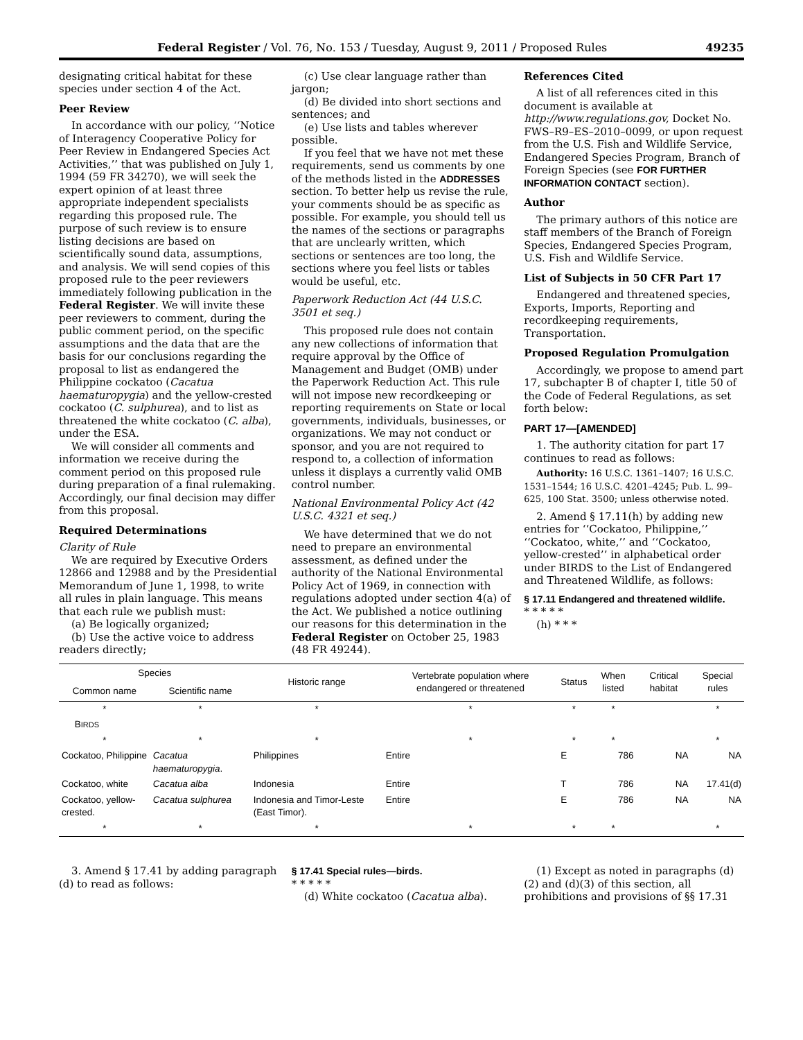Federal Register / Vol. 76, No. 153 / Tuesday, August 9, 2011 / Proposed Rules 49235
designating critical habitat for these species under section 4 of the Act.
Peer Review
In accordance with our policy, ‘‘Notice of Interagency Cooperative Policy for Peer Review in Endangered Species Act Activities,’’ that was published on July 1, 1994 (59 FR 34270), we will seek the expert opinion of at least three appropriate independent specialists regarding this proposed rule. The purpose of such review is to ensure listing decisions are based on scientifically sound data, assumptions, and analysis. We will send copies of this proposed rule to the peer reviewers immediately following publication in the Federal Register. We will invite these peer reviewers to comment, during the public comment period, on the specific assumptions and the data that are the basis for our conclusions regarding the proposal to list as endangered the Philippine cockatoo (Cacatua haematuropygia) and the yellow-crested cockatoo (C. sulphurea), and to list as threatened the white cockatoo (C. alba), under the ESA.
We will consider all comments and information we receive during the comment period on this proposed rule during preparation of a final rulemaking. Accordingly, our final decision may differ from this proposal.
Required Determinations
Clarity of Rule
We are required by Executive Orders 12866 and 12988 and by the Presidential Memorandum of June 1, 1998, to write all rules in plain language. This means that each rule we publish must:
(a) Be logically organized;
(b) Use the active voice to address readers directly;
(c) Use clear language rather than jargon;
(d) Be divided into short sections and sentences; and
(e) Use lists and tables wherever possible.
If you feel that we have not met these requirements, send us comments by one of the methods listed in the ADDRESSES section. To better help us revise the rule, your comments should be as specific as possible. For example, you should tell us the names of the sections or paragraphs that are unclearly written, which sections or sentences are too long, the sections where you feel lists or tables would be useful, etc.
Paperwork Reduction Act (44 U.S.C. 3501 et seq.)
This proposed rule does not contain any new collections of information that require approval by the Office of Management and Budget (OMB) under the Paperwork Reduction Act. This rule will not impose new recordkeeping or reporting requirements on State or local governments, individuals, businesses, or organizations. We may not conduct or sponsor, and you are not required to respond to, a collection of information unless it displays a currently valid OMB control number.
National Environmental Policy Act (42 U.S.C. 4321 et seq.)
We have determined that we do not need to prepare an environmental assessment, as defined under the authority of the National Environmental Policy Act of 1969, in connection with regulations adopted under section 4(a) of the Act. We published a notice outlining our reasons for this determination in the Federal Register on October 25, 1983 (48 FR 49244).
References Cited
A list of all references cited in this document is available at http://www.regulations.gov, Docket No. FWS–R9–ES–2010–0099, or upon request from the U.S. Fish and Wildlife Service, Endangered Species Program, Branch of Foreign Species (see FOR FURTHER INFORMATION CONTACT section).
Author
The primary authors of this notice are staff members of the Branch of Foreign Species, Endangered Species Program, U.S. Fish and Wildlife Service.
List of Subjects in 50 CFR Part 17
Endangered and threatened species, Exports, Imports, Reporting and recordkeeping requirements, Transportation.
Proposed Regulation Promulgation
Accordingly, we propose to amend part 17, subchapter B of chapter I, title 50 of the Code of Federal Regulations, as set forth below:
PART 17—[AMENDED]
1. The authority citation for part 17 continues to read as follows:
Authority: 16 U.S.C. 1361–1407; 16 U.S.C. 1531–1544; 16 U.S.C. 4201–4245; Pub. L. 99–625, 100 Stat. 3500; unless otherwise noted.
2. Amend § 17.11(h) by adding new entries for ‘‘Cockatoo, Philippine,’’ ‘‘Cockatoo, white,’’ and ‘‘Cockatoo, yellow-crested’’ in alphabetical order under BIRDS to the List of Endangered and Threatened Wildlife, as follows:
§ 17.11 Endangered and threatened wildlife.
* * * * *
(h) * * *
| Species | | Historic range | Vertebrate population where endangered or threatened | Status | When listed | Critical habitat | Special rules |
| --- | --- | --- | --- | --- | --- | --- | --- |
| Common name | Scientific name | | | | | | |
| * | * | * | * | * | * | | * |
| B IRDS | | | | | | | |
| * | * | * | * | * | * | | * |
| Cockatoo, Philippine | Cacatua haematuropygia . | Philippines | Entire | E | 786 | NA | NA |
| Cockatoo, white | Cacatua alba | Indonesia | Entire | T | 786 | NA | 17.41(d) |
| Cockatoo, yellow-crested. | Cacatua sulphurea | Indonesia and Timor-Leste (East Timor). | Entire | E | 786 | NA | NA |
| * | * | * | * | * | * | | * |
3. Amend § 17.41 by adding paragraph (d) to read as follows:
§ 17.41 Special rules—birds.
* * * * *
(d) White cockatoo (Cacatua alba).
(1) Except as noted in paragraphs (d)(2) and (d)(3) of this section, all prohibitions and provisions of §§ 17.31